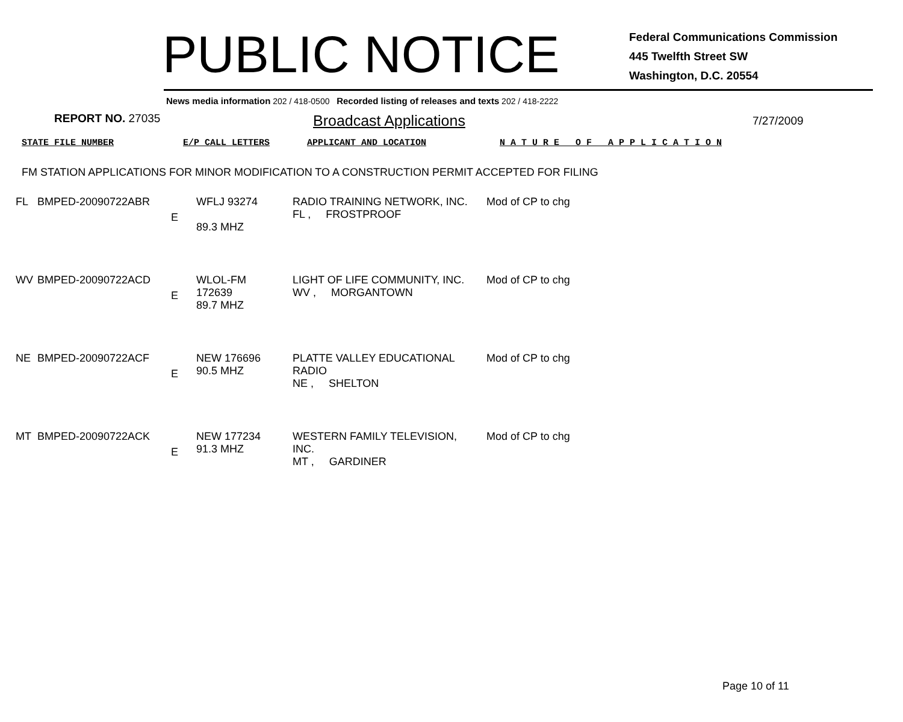PUBLIC NOTICE
Federal Communications Commission
445 Twelfth Street SW
Washington, D.C. 20554
News media information 202 / 418-0500 Recorded listing of releases and texts 202 / 418-2222
REPORT NO. 27035
Broadcast Applications
7/27/2009
STATE FILE NUMBER E/P CALL LETTERS APPLICANT AND LOCATION N A T U R E O F A P P L I C A T I O N
FM STATION APPLICATIONS FOR MINOR MODIFICATION TO A CONSTRUCTION PERMIT ACCEPTED FOR FILING
| FL | BMPED-20090722ABR | E | WFLJ 93274 89.3 MHZ | RADIO TRAINING NETWORK, INC. FL , FROSTPROOF | Mod of CP to chg |
| WV | BMPED-20090722ACD | E | WLOL-FM 172639 89.7 MHZ | LIGHT OF LIFE COMMUNITY, INC. WV , MORGANTOWN | Mod of CP to chg |
| NE | BMPED-20090722ACF | E | NEW 176696 90.5 MHZ | PLATTE VALLEY EDUCATIONAL RADIO NE , SHELTON | Mod of CP to chg |
| MT | BMPED-20090722ACK | E | NEW 177234 91.3 MHZ | WESTERN FAMILY TELEVISION, INC. MT , GARDINER | Mod of CP to chg |
Page 10 of 11